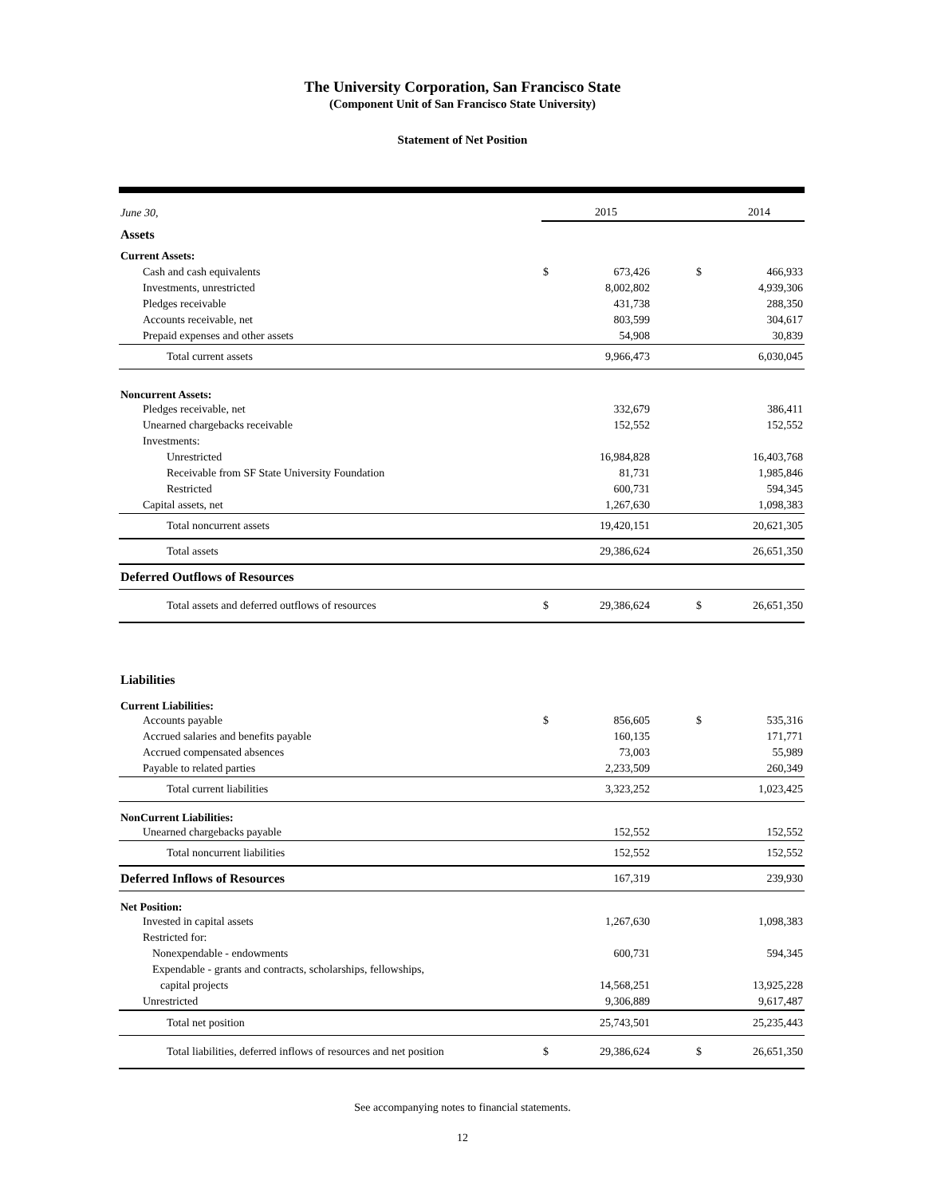The University Corporation, San Francisco State
(Component Unit of San Francisco State University)
Statement of Net Position
| June 30, | | 2015 | | | 2014 |
| Assets | | | | | |
| Current Assets: | | | | | |
| Cash and cash equivalents | $ | 673,426 | | $ | 466,933 |
| Investments, unrestricted | | 8,002,802 | | | 4,939,306 |
| Pledges receivable | | 431,738 | | | 288,350 |
| Accounts receivable, net | | 803,599 | | | 304,617 |
| Prepaid expenses and other assets | | 54,908 | | | 30,839 |
| Total current assets | | 9,966,473 | | | 6,030,045 |
| Noncurrent Assets: | | | | | |
| Pledges receivable, net | | 332,679 | | | 386,411 |
| Unearned chargebacks receivable | | 152,552 | | | 152,552 |
| Investments: | | | | | |
| Unrestricted | | 16,984,828 | | | 16,403,768 |
| Receivable from SF State University Foundation | | 81,731 | | | 1,985,846 |
| Restricted | | 600,731 | | | 594,345 |
| Capital assets, net | | 1,267,630 | | | 1,098,383 |
| Total noncurrent assets | | 19,420,151 | | | 20,621,305 |
| Total assets | | 29,386,624 | | | 26,651,350 |
| Deferred Outflows of Resources | | | | | |
| Total assets and deferred outflows of resources | $ | 29,386,624 | | $ | 26,651,350 |
| Liabilities | | | | | |
| Current Liabilities: | | | | | |
| Accounts payable | $ | 856,605 | | $ | 535,316 |
| Accrued salaries and benefits payable | | 160,135 | | | 171,771 |
| Accrued compensated absences | | 73,003 | | | 55,989 |
| Payable to related parties | | 2,233,509 | | | 260,349 |
| Total current liabilities | | 3,323,252 | | | 1,023,425 |
| NonCurrent Liabilities: | | | | | |
| Unearned chargebacks payable | | 152,552 | | | 152,552 |
| Total noncurrent liabilities | | 152,552 | | | 152,552 |
| Deferred Inflows of Resources | | 167,319 | | | 239,930 |
| Net Position: | | | | | |
| Invested in capital assets | | 1,267,630 | | | 1,098,383 |
| Restricted for: | | | | | |
| Nonexpendable - endowments | | 600,731 | | | 594,345 |
| Expendable - grants and contracts, scholarships, fellowships, | | | | | |
| capital projects | | 14,568,251 | | | 13,925,228 |
| Unrestricted | | 9,306,889 | | | 9,617,487 |
| Total net position | | 25,743,501 | | | 25,235,443 |
| Total liabilities, deferred inflows of resources and net position | $ | 29,386,624 | | $ | 26,651,350 |
See accompanying notes to financial statements.
12